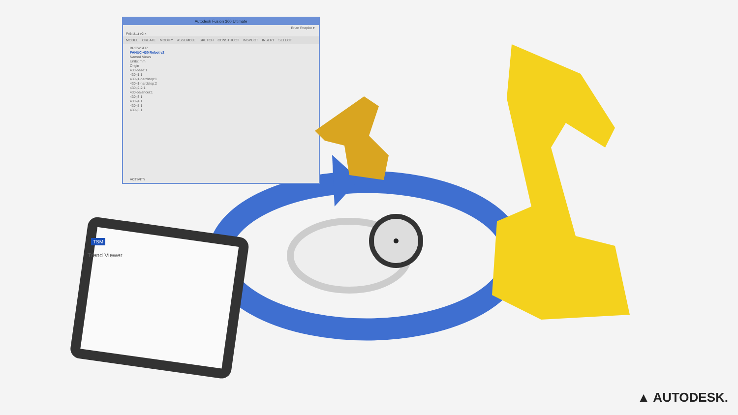Autodesk Fusion 360 Ultimate
Brian Roepke ▾
FANU...t v2 ×
MODEL CREATE MODIFY ASSEMBLE SKETCH CONSTRUCT INSPECT INSERT SELECT
BROWSER
FANUC-430 Robot v2
Named Views
Units: mm
Origin
430-base:1
430-j1:1
430-j1-hardstop:1
430-j1-hardstop:2
430-j2-2:1
430-balancer:1
430-j3:1
430-j4:1
430-j5:1
430-j6:1
ACTIVITY
TSM
Trend Viewer
▲ AUTODESK.